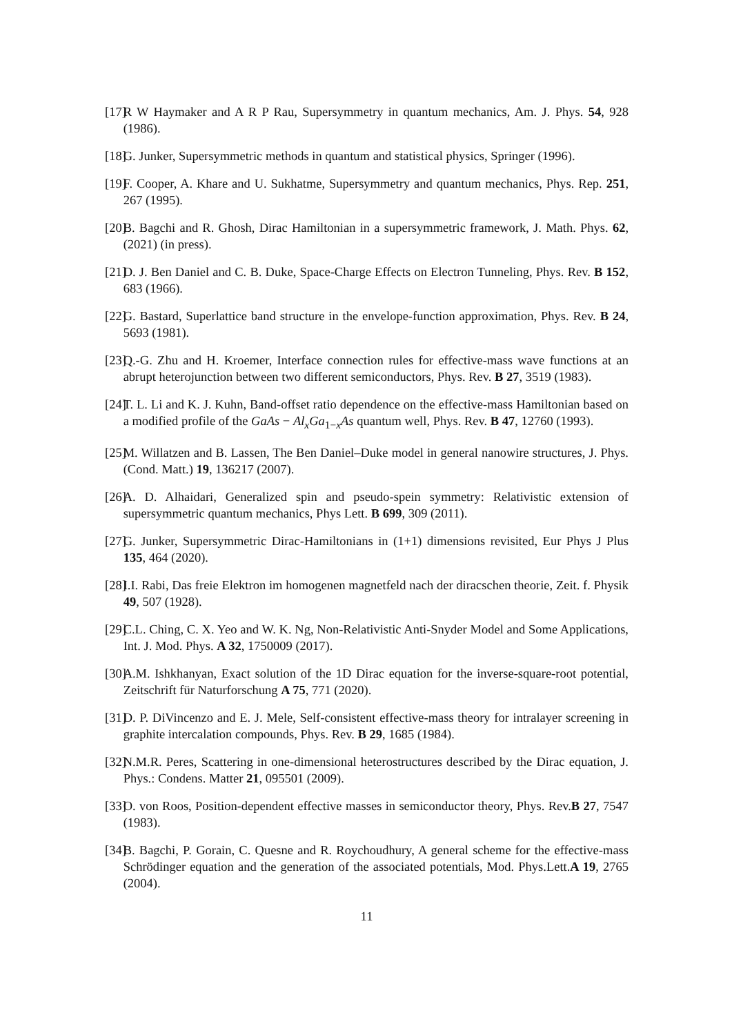[17] R W Haymaker and A R P Rau, Supersymmetry in quantum mechanics, Am. J. Phys. 54, 928 (1986).
[18] G. Junker, Supersymmetric methods in quantum and statistical physics, Springer (1996).
[19] F. Cooper, A. Khare and U. Sukhatme, Supersymmetry and quantum mechanics, Phys. Rep. 251, 267 (1995).
[20] B. Bagchi and R. Ghosh, Dirac Hamiltonian in a supersymmetric framework, J. Math. Phys. 62, (2021) (in press).
[21] D. J. Ben Daniel and C. B. Duke, Space-Charge Effects on Electron Tunneling, Phys. Rev. B 152, 683 (1966).
[22] G. Bastard, Superlattice band structure in the envelope-function approximation, Phys. Rev. B 24, 5693 (1981).
[23] Q.-G. Zhu and H. Kroemer, Interface connection rules for effective-mass wave functions at an abrupt heterojunction between two different semiconductors, Phys. Rev. B 27, 3519 (1983).
[24] T. L. Li and K. J. Kuhn, Band-offset ratio dependence on the effective-mass Hamiltonian based on a modified profile of the GaAs − Al<sub>x</sub>Ga<sub>1−x</sub>As quantum well, Phys. Rev. B 47, 12760 (1993).
[25] M. Willatzen and B. Lassen, The Ben Daniel–Duke model in general nanowire structures, J. Phys.(Cond. Matt.) 19, 136217 (2007).
[26] A. D. Alhaidari, Generalized spin and pseudo-spein symmetry: Relativistic extension of supersymmetric quantum mechanics, Phys Lett. B 699, 309 (2011).
[27] G. Junker, Supersymmetric Dirac-Hamiltonians in (1+1) dimensions revisited, Eur Phys J Plus 135, 464 (2020).
[28] I.I. Rabi, Das freie Elektron im homogenen magnetfeld nach der diracschen theorie, Zeit. f. Physik 49, 507 (1928).
[29] C.L. Ching, C. X. Yeo and W. K. Ng, Non-Relativistic Anti-Snyder Model and Some Applications, Int. J. Mod. Phys. A 32, 1750009 (2017).
[30] A.M. Ishkhanyan, Exact solution of the 1D Dirac equation for the inverse-square-root potential, Zeitschrift für Naturforschung A 75, 771 (2020).
[31] D. P. DiVincenzo and E. J. Mele, Self-consistent effective-mass theory for intralayer screening in graphite intercalation compounds, Phys. Rev. B 29, 1685 (1984).
[32] N.M.R. Peres, Scattering in one-dimensional heterostructures described by the Dirac equation, J. Phys.: Condens. Matter 21, 095501 (2009).
[33] O. von Roos, Position-dependent effective masses in semiconductor theory, Phys. Rev.B 27, 7547 (1983).
[34] B. Bagchi, P. Gorain, C. Quesne and R. Roychoudhury, A general scheme for the effective-mass Schrödinger equation and the generation of the associated potentials, Mod. Phys.Lett.A 19, 2765 (2004).
11